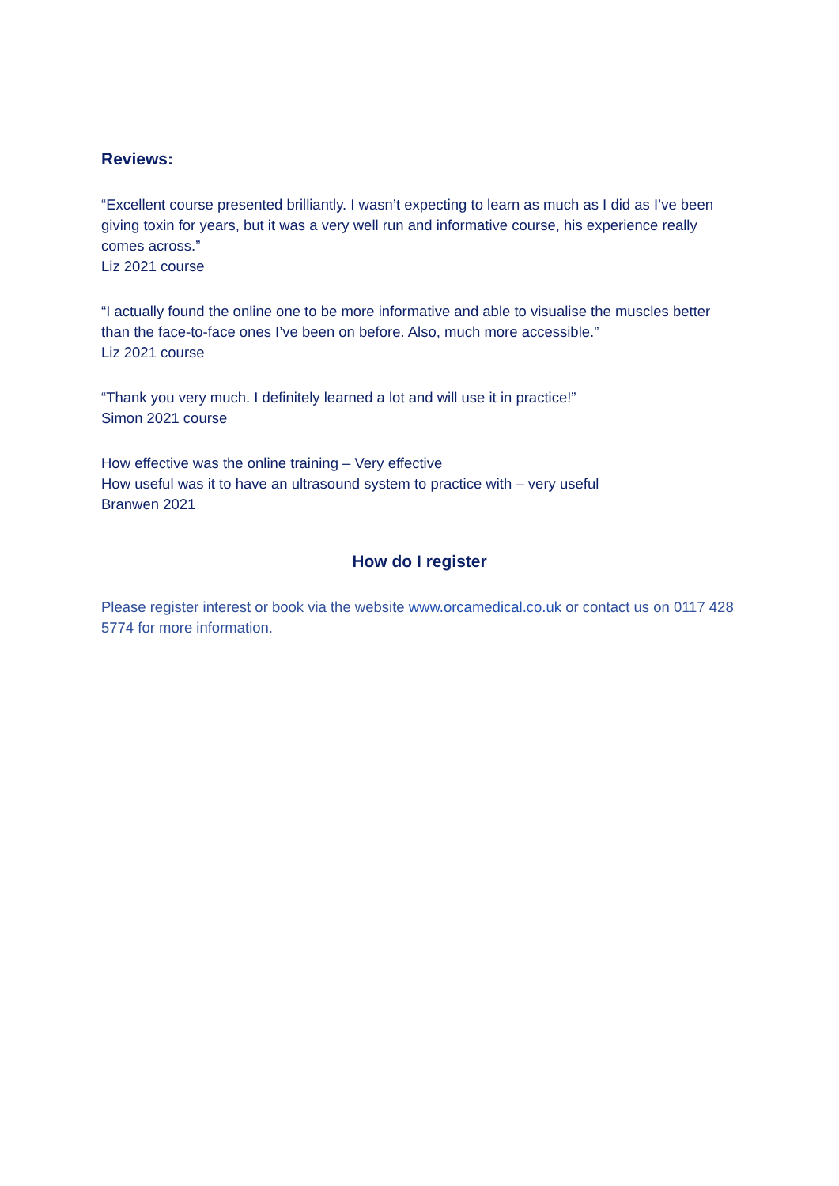Reviews:
“Excellent course presented brilliantly. I wasn’t expecting to learn as much as I did as I’ve been giving toxin for years, but it was a very well run and informative course, his experience really comes across.”
Liz 2021 course
“I actually found the online one to be more informative and able to visualise the muscles better than the face-to-face ones I’ve been on before. Also, much more accessible.”
Liz 2021 course
“Thank you very much. I definitely learned a lot and will use it in practice!”
Simon 2021 course
How effective was the online training – Very effective
How useful was it to have an ultrasound system to practice with – very useful
Branwen 2021
How do I register
Please register interest or book via the website www.orcamedical.co.uk or contact us on 0117 428 5774 for more information.